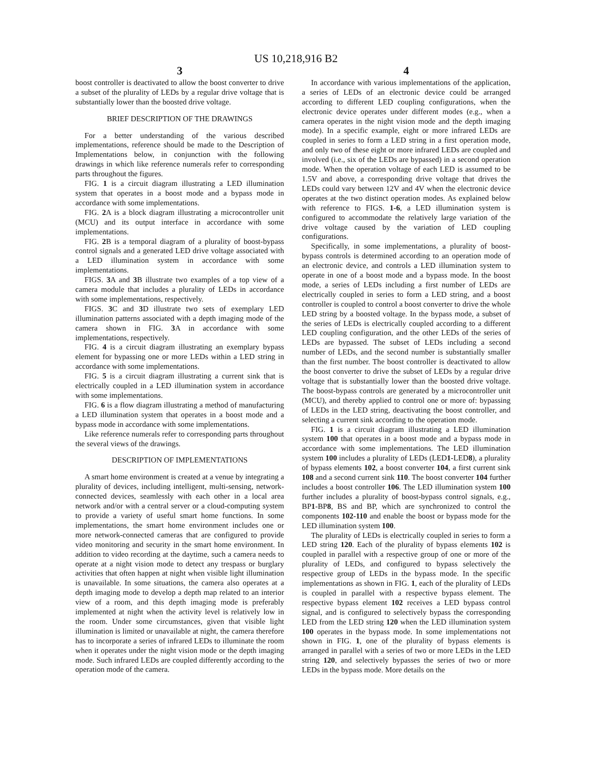US 10,218,916 B2
3
boost controller is deactivated to allow the boost converter to drive a subset of the plurality of LEDs by a regular drive voltage that is substantially lower than the boosted drive voltage.
BRIEF DESCRIPTION OF THE DRAWINGS
For a better understanding of the various described implementations, reference should be made to the Description of Implementations below, in conjunction with the following drawings in which like reference numerals refer to corresponding parts throughout the figures.
FIG. 1 is a circuit diagram illustrating a LED illumination system that operates in a boost mode and a bypass mode in accordance with some implementations.
FIG. 2 A is a block diagram illustrating a microcontroller unit (MCU) and its output interface in accordance with some implementations.
FIG. 2 B is a temporal diagram of a plurality of boost-bypass control signals and a generated LED drive voltage associated with a LED illumination system in accordance with some implementations.
FIGS. 3 A and 3 B illustrate two examples of a top view of a camera module that includes a plurality of LEDs in accordance with some implementations, respectively.
FIGS. 3 C and 3 D illustrate two sets of exemplary LED illumination patterns associated with a depth imaging mode of the camera shown in FIG. 3 A in accordance with some implementations, respectively.
FIG. 4 is a circuit diagram illustrating an exemplary bypass element for bypassing one or more LEDs within a LED string in accordance with some implementations.
FIG. 5 is a circuit diagram illustrating a current sink that is electrically coupled in a LED illumination system in accordance with some implementations.
FIG. 6 is a flow diagram illustrating a method of manufacturing a LED illumination system that operates in a boost mode and a bypass mode in accordance with some implementations.
Like reference numerals refer to corresponding parts throughout the several views of the drawings.
DESCRIPTION OF IMPLEMENTATIONS
A smart home environment is created at a venue by integrating a plurality of devices, including intelligent, multi-sensing, network-connected devices, seamlessly with each other in a local area network and/or with a central server or a cloud-computing system to provide a variety of useful smart home functions. In some implementations, the smart home environment includes one or more network-connected cameras that are configured to provide video monitoring and security in the smart home environment. In addition to video recording at the daytime, such a camera needs to operate at a night vision mode to detect any trespass or burglary activities that often happen at night when visible light illumination is unavailable. In some situations, the camera also operates at a depth imaging mode to develop a depth map related to an interior view of a room, and this depth imaging mode is preferably implemented at night when the activity level is relatively low in the room. Under some circumstances, given that visible light illumination is limited or unavailable at night, the camera therefore has to incorporate a series of infrared LEDs to illuminate the room when it operates under the night vision mode or the depth imaging mode. Such infrared LEDs are coupled differently according to the operation mode of the camera.
4
In accordance with various implementations of the application, a series of LEDs of an electronic device could be arranged according to different LED coupling configurations, when the electronic device operates under different modes (e.g., when a camera operates in the night vision mode and the depth imaging mode). In a specific example, eight or more infrared LEDs are coupled in series to form a LED string in a first operation mode, and only two of these eight or more infrared LEDs are coupled and involved (i.e., six of the LEDs are bypassed) in a second operation mode. When the operation voltage of each LED is assumed to be 1.5V and above, a corresponding drive voltage that drives the LEDs could vary between 12V and 4V when the electronic device operates at the two distinct operation modes. As explained below with reference to FIGS. 1-6, a LED illumination system is configured to accommodate the relatively large variation of the drive voltage caused by the variation of LED coupling configurations.
Specifically, in some implementations, a plurality of boost-bypass controls is determined according to an operation mode of an electronic device, and controls a LED illumination system to operate in one of a boost mode and a bypass mode. In the boost mode, a series of LEDs including a first number of LEDs are electrically coupled in series to form a LED string, and a boost controller is coupled to control a boost converter to drive the whole LED string by a boosted voltage. In the bypass mode, a subset of the series of LEDs is electrically coupled according to a different LED coupling configuration, and the other LEDs of the series of LEDs are bypassed. The subset of LEDs including a second number of LEDs, and the second number is substantially smaller than the first number. The boost controller is deactivated to allow the boost converter to drive the subset of LEDs by a regular drive voltage that is substantially lower than the boosted drive voltage. The boost-bypass controls are generated by a microcontroller unit (MCU), and thereby applied to control one or more of: bypassing of LEDs in the LED string, deactivating the boost controller, and selecting a current sink according to the operation mode.
FIG. 1 is a circuit diagram illustrating a LED illumination system 100 that operates in a boost mode and a bypass mode in accordance with some implementations. The LED illumination system 100 includes a plurality of LEDs (LED1-LED8), a plurality of bypass elements 102, a boost converter 104, a first current sink 108 and a second current sink 110. The boost converter 104 further includes a boost controller 106. The LED illumination system 100 further includes a plurality of boost-bypass control signals, e.g., BP1-BP8, BS and BP, which are synchronized to control the components 102-110 and enable the boost or bypass mode for the LED illumination system 100.
The plurality of LEDs is electrically coupled in series to form a LED string 120. Each of the plurality of bypass elements 102 is coupled in parallel with a respective group of one or more of the plurality of LEDs, and configured to bypass selectively the respective group of LEDs in the bypass mode. In the specific implementations as shown in FIG. 1, each of the plurality of LEDs is coupled in parallel with a respective bypass element. The respective bypass element 102 receives a LED bypass control signal, and is configured to selectively bypass the corresponding LED from the LED string 120 when the LED illumination system 100 operates in the bypass mode. In some implementations not shown in FIG. 1, one of the plurality of bypass elements is arranged in parallel with a series of two or more LEDs in the LED string 120, and selectively bypasses the series of two or more LEDs in the bypass mode. More details on the